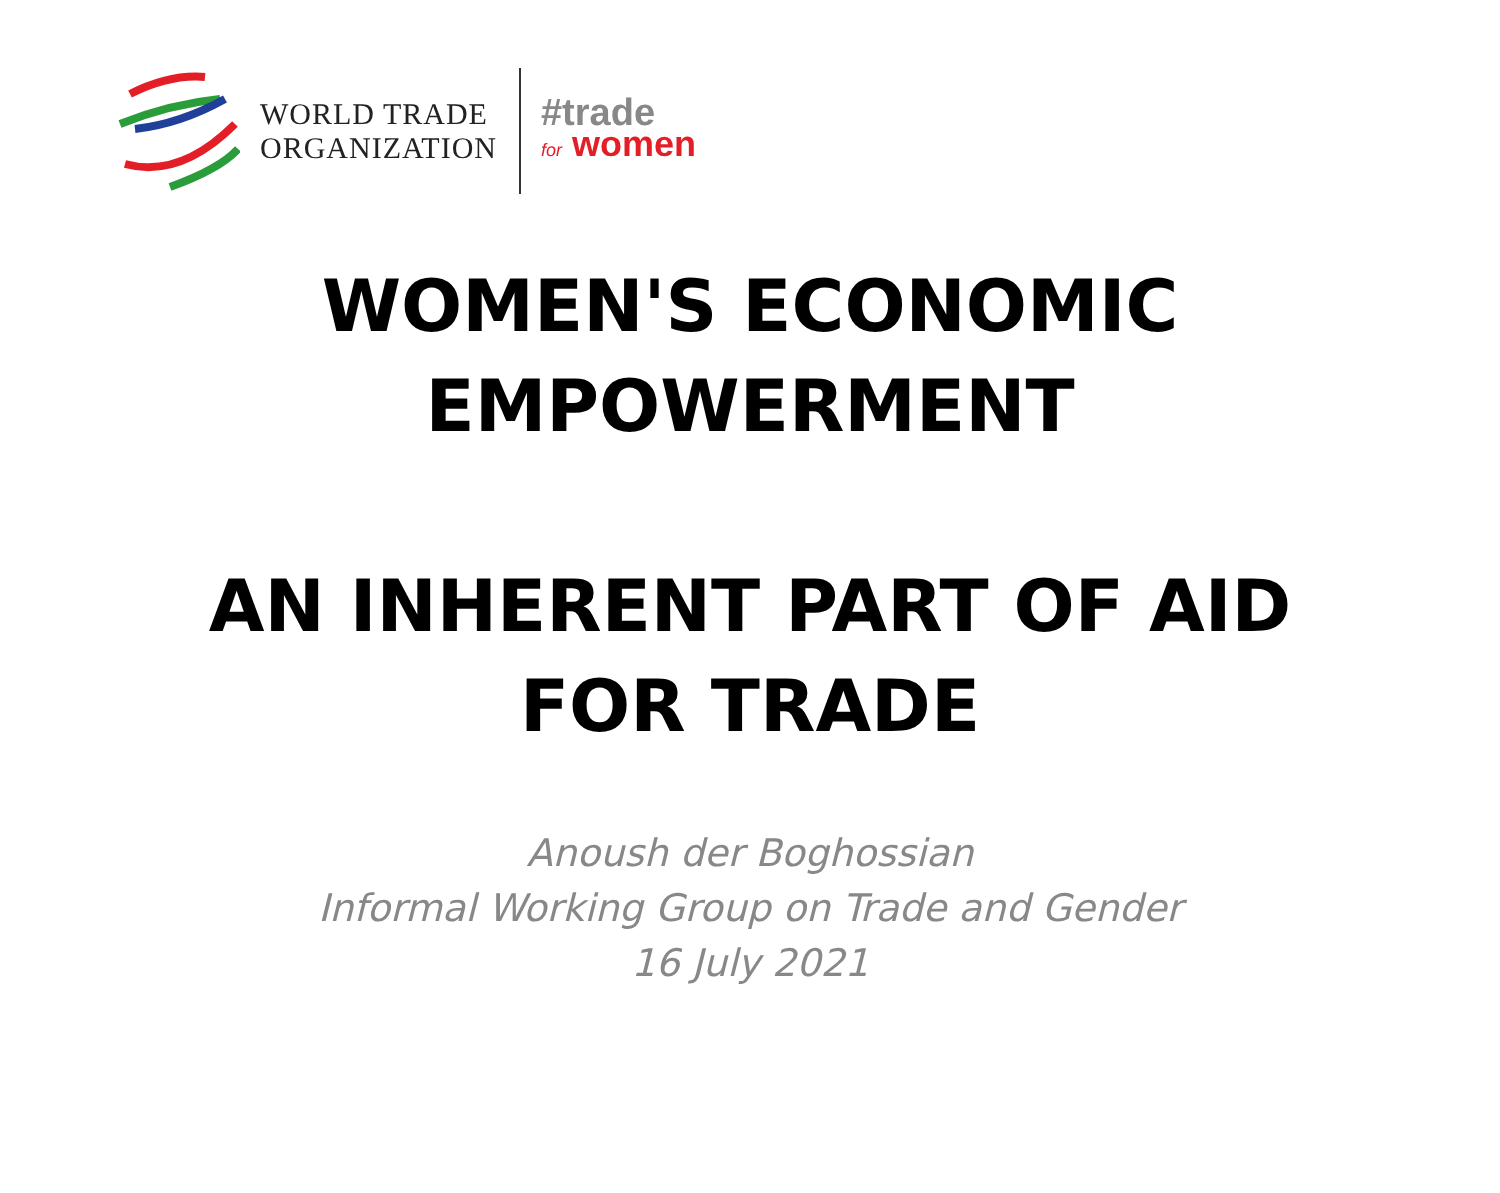WORLD TRADE
ORGANIZATION
#trade
for women
WOMEN'S ECONOMIC
EMPOWERMENT
AN INHERENT PART OF AID
FOR TRADE
Anoush der Boghossian
Informal Working Group on Trade and Gender
16 July 2021